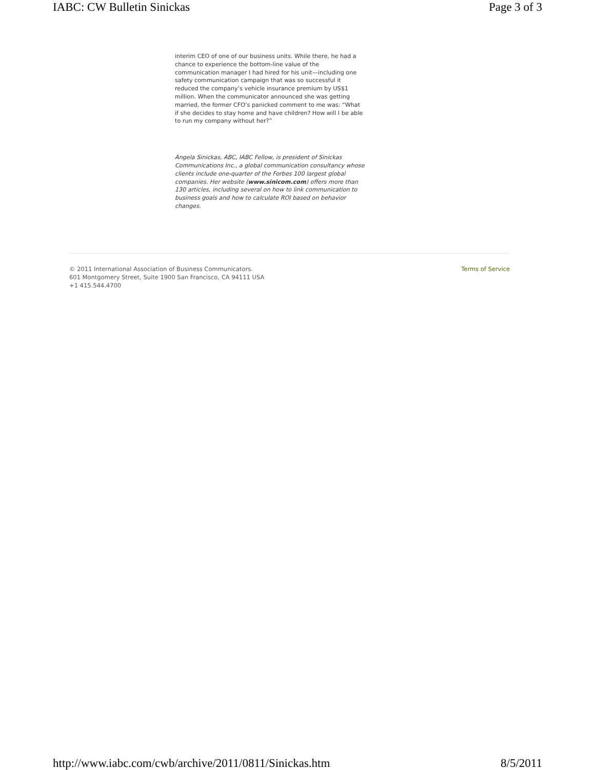IABC: CW Bulletin Sinickas Page 3 of 3
interim CEO of one of our business units. While there, he had a chance to experience the bottom-line value of the communication manager I had hired for his unit—including one safety communication campaign that was so successful it reduced the company’s vehicle insurance premium by US$1 million. When the communicator announced she was getting married, the former CFO’s panicked comment to me was: “What if she decides to stay home and have children? How will I be able to run my company without her?”
Angela Sinickas, ABC, IABC Fellow, is president of Sinickas Communications Inc., a global communication consultancy whose clients include one-quarter of the Forbes 100 largest global companies. Her website (www.sinicom.com) offers more than 130 articles, including several on how to link communication to business goals and how to calculate ROI based on behavior changes.
© 2011 International Association of Business Communicators.
601 Montgomery Street, Suite 1900 San Francisco, CA 94111 USA
+1 415.544.4700
Terms of Service
http://www.iabc.com/cwb/archive/2011/0811/Sinickas.htm 8/5/2011